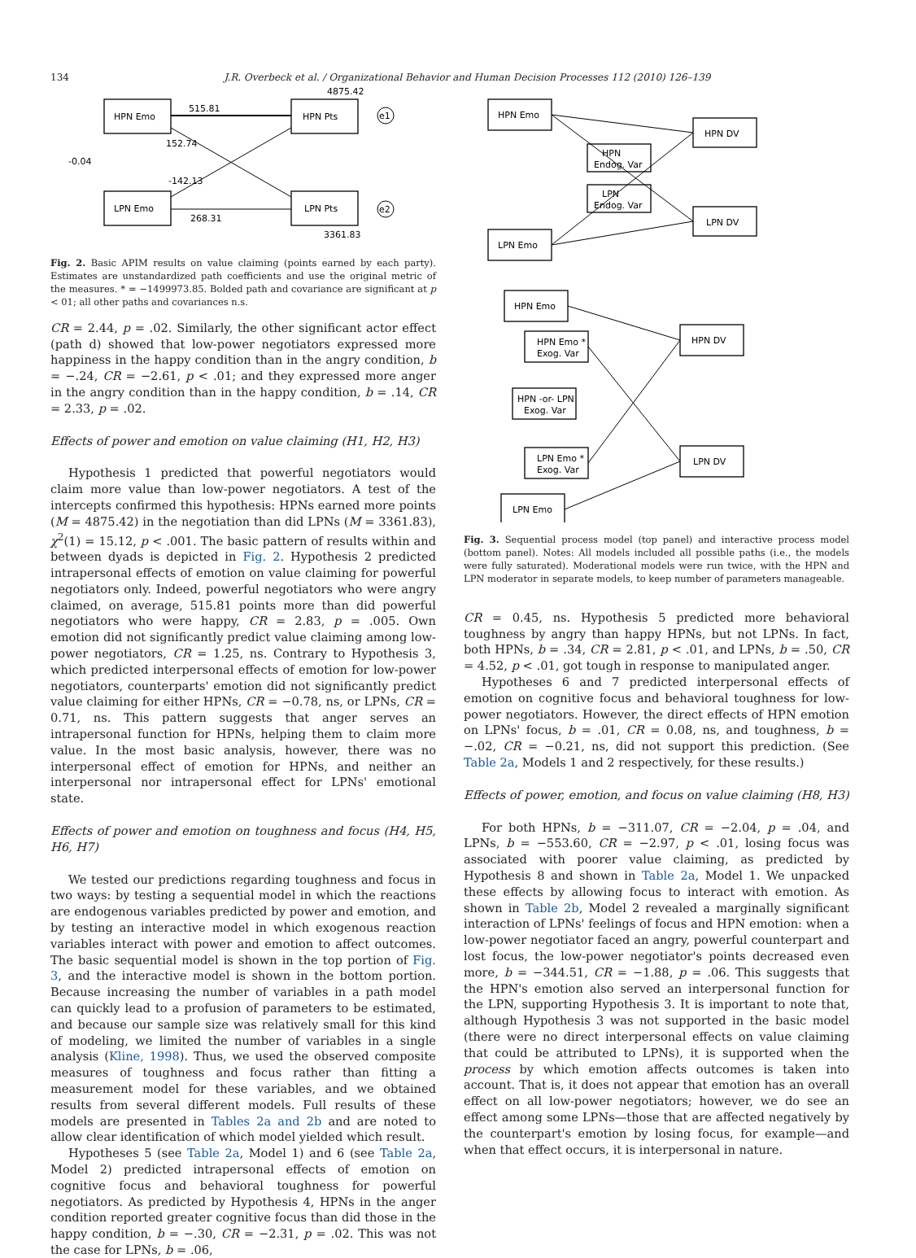134 J.R. Overbeck et al. / Organizational Behavior and Human Decision Processes 112 (2010) 126–139
HPN Emo
LPN Emo
HPN Pts
LPN Pts
4875.42
515.81
152.74
-142.13
268.31
3361.83
-0.04
e1
e2
Fig. 2. Basic APIM results on value claiming (points earned by each party). Estimates are unstandardized path coefficients and use the original metric of the measures. * = −1499973.85. Bolded path and covariance are significant at p < 01; all other paths and covariances n.s.
CR = 2.44, p = .02. Similarly, the other significant actor effect (path d) showed that low-power negotiators expressed more happiness in the happy condition than in the angry condition, b = −.24, CR = −2.61, p < .01; and they expressed more anger in the angry condition than in the happy condition, b = .14, CR = 2.33, p = .02.
Effects of power and emotion on value claiming (H1, H2, H3)
Hypothesis 1 predicted that powerful negotiators would claim more value than low-power negotiators. A test of the intercepts confirmed this hypothesis: HPNs earned more points (M = 4875.42) in the negotiation than did LPNs (M = 3361.83), χ<sup>2</sup>(1) = 15.12, p < .001. The basic pattern of results within and between dyads is depicted in Fig. 2. Hypothesis 2 predicted intrapersonal effects of emotion on value claiming for powerful negotiators only. Indeed, powerful negotiators who were angry claimed, on average, 515.81 points more than did powerful negotiators who were happy, CR = 2.83, p = .005. Own emotion did not significantly predict value claiming among low-power negotiators, CR = 1.25, ns. Contrary to Hypothesis 3, which predicted interpersonal effects of emotion for low-power negotiators, counterparts' emotion did not significantly predict value claiming for either HPNs, CR = −0.78, ns, or LPNs, CR = 0.71, ns. This pattern suggests that anger serves an intrapersonal function for HPNs, helping them to claim more value. In the most basic analysis, however, there was no interpersonal effect of emotion for HPNs, and neither an interpersonal nor intrapersonal effect for LPNs' emotional state.
Effects of power and emotion on toughness and focus (H4, H5, H6, H7)
We tested our predictions regarding toughness and focus in two ways: by testing a sequential model in which the reactions are endogenous variables predicted by power and emotion, and by testing an interactive model in which exogenous reaction variables interact with power and emotion to affect outcomes. The basic sequential model is shown in the top portion of Fig. 3, and the interactive model is shown in the bottom portion. Because increasing the number of variables in a path model can quickly lead to a profusion of parameters to be estimated, and because our sample size was relatively small for this kind of modeling, we limited the number of variables in a single analysis (Kline, 1998). Thus, we used the observed composite measures of toughness and focus rather than fitting a measurement model for these variables, and we obtained results from several different models. Full results of these models are presented in Tables 2a and 2b and are noted to allow clear identification of which model yielded which result.
Hypotheses 5 (see Table 2a, Model 1) and 6 (see Table 2a, Model 2) predicted intrapersonal effects of emotion on cognitive focus and behavioral toughness for powerful negotiators. As predicted by Hypothesis 4, HPNs in the anger condition reported greater cognitive focus than did those in the happy condition, b = −.30, CR = −2.31, p = .02. This was not the case for LPNs, b = .06,
HPN Emo
LPN Emo
HPN
Endog. Var
LPN
Endog. Var
HPN DV
LPN DV
HPN Emo
HPN Emo *
Exog. Var
HPN -or- LPN
Exog. Var
LPN Emo *
Exog. Var
LPN Emo
HPN DV
LPN DV
Fig. 3. Sequential process model (top panel) and interactive process model (bottom panel). Notes: All models included all possible paths (i.e., the models were fully saturated). Moderational models were run twice, with the HPN and LPN moderator in separate models, to keep number of parameters manageable.
CR = 0.45, ns. Hypothesis 5 predicted more behavioral toughness by angry than happy HPNs, but not LPNs. In fact, both HPNs, b = .34, CR = 2.81, p < .01, and LPNs, b = .50, CR = 4.52, p < .01, got tough in response to manipulated anger.
Hypotheses 6 and 7 predicted interpersonal effects of emotion on cognitive focus and behavioral toughness for low-power negotiators. However, the direct effects of HPN emotion on LPNs' focus, b = .01, CR = 0.08, ns, and toughness, b = −.02, CR = −0.21, ns, did not support this prediction. (See Table 2a, Models 1 and 2 respectively, for these results.)
Effects of power, emotion, and focus on value claiming (H8, H3)
For both HPNs, b = −311.07, CR = −2.04, p = .04, and LPNs, b = −553.60, CR = −2.97, p < .01, losing focus was associated with poorer value claiming, as predicted by Hypothesis 8 and shown in Table 2a, Model 1. We unpacked these effects by allowing focus to interact with emotion. As shown in Table 2b, Model 2 revealed a marginally significant interaction of LPNs' feelings of focus and HPN emotion: when a low-power negotiator faced an angry, powerful counterpart and lost focus, the low-power negotiator's points decreased even more, b = −344.51, CR = −1.88, p = .06. This suggests that the HPN's emotion also served an interpersonal function for the LPN, supporting Hypothesis 3. It is important to note that, although Hypothesis 3 was not supported in the basic model (there were no direct interpersonal effects on value claiming that could be attributed to LPNs), it is supported when the process by which emotion affects outcomes is taken into account. That is, it does not appear that emotion has an overall effect on all low-power negotiators; however, we do see an effect among some LPNs—those that are affected negatively by the counterpart's emotion by losing focus, for example—and when that effect occurs, it is interpersonal in nature.